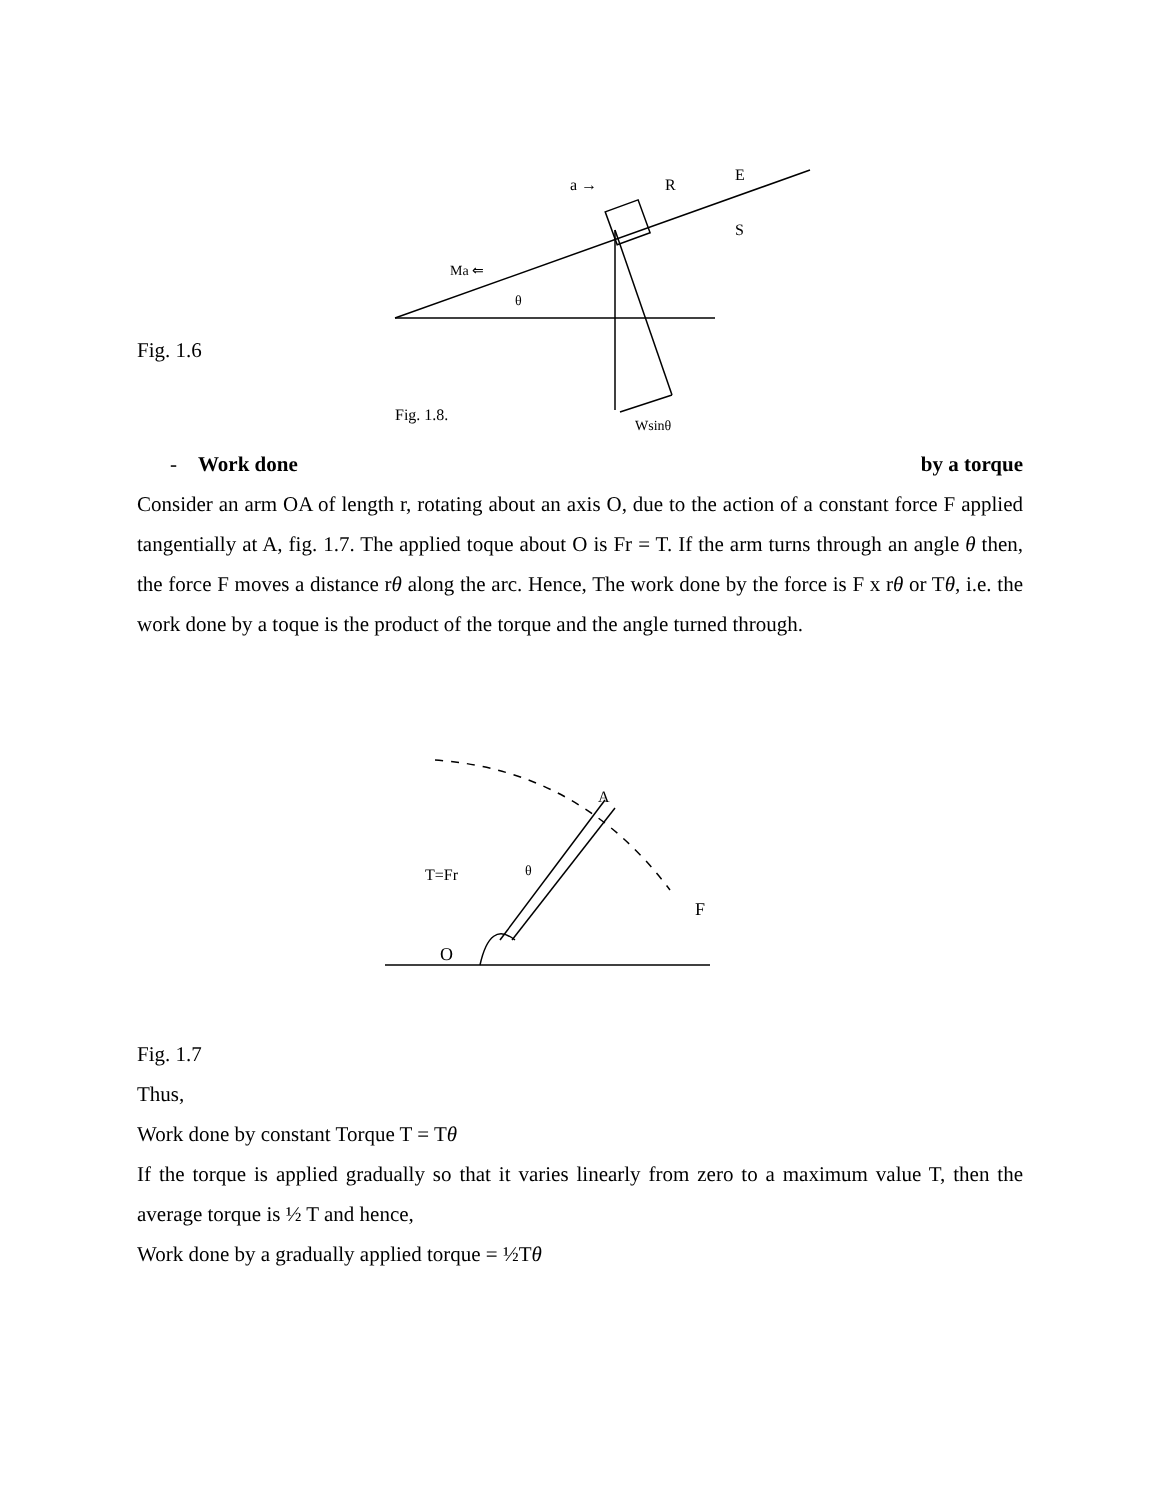Ma ⇐
R
E
a →
S
θ
Fig. 1.8.
Wsinθ
Fig. 1.6
- Work done by a torque
Consider an arm OA of length r, rotating about an axis O, due to the action of a constant force F applied tangentially at A, fig. 1.7. The applied toque about O is Fr = T. If the arm turns through an angle θ then, the force F moves a distance rθ along the arc. Hence, The work done by the force is F x rθ or Tθ, i.e. the work done by a toque is the product of the torque and the angle turned through.
A
T=Fr
F
O
θ
Fig. 1.7
Thus,
Work done by constant Torque T = Tθ
If the torque is applied gradually so that it varies linearly from zero to a maximum value T, then the average torque is ½ T and hence,
Work done by a gradually applied torque = ½Tθ